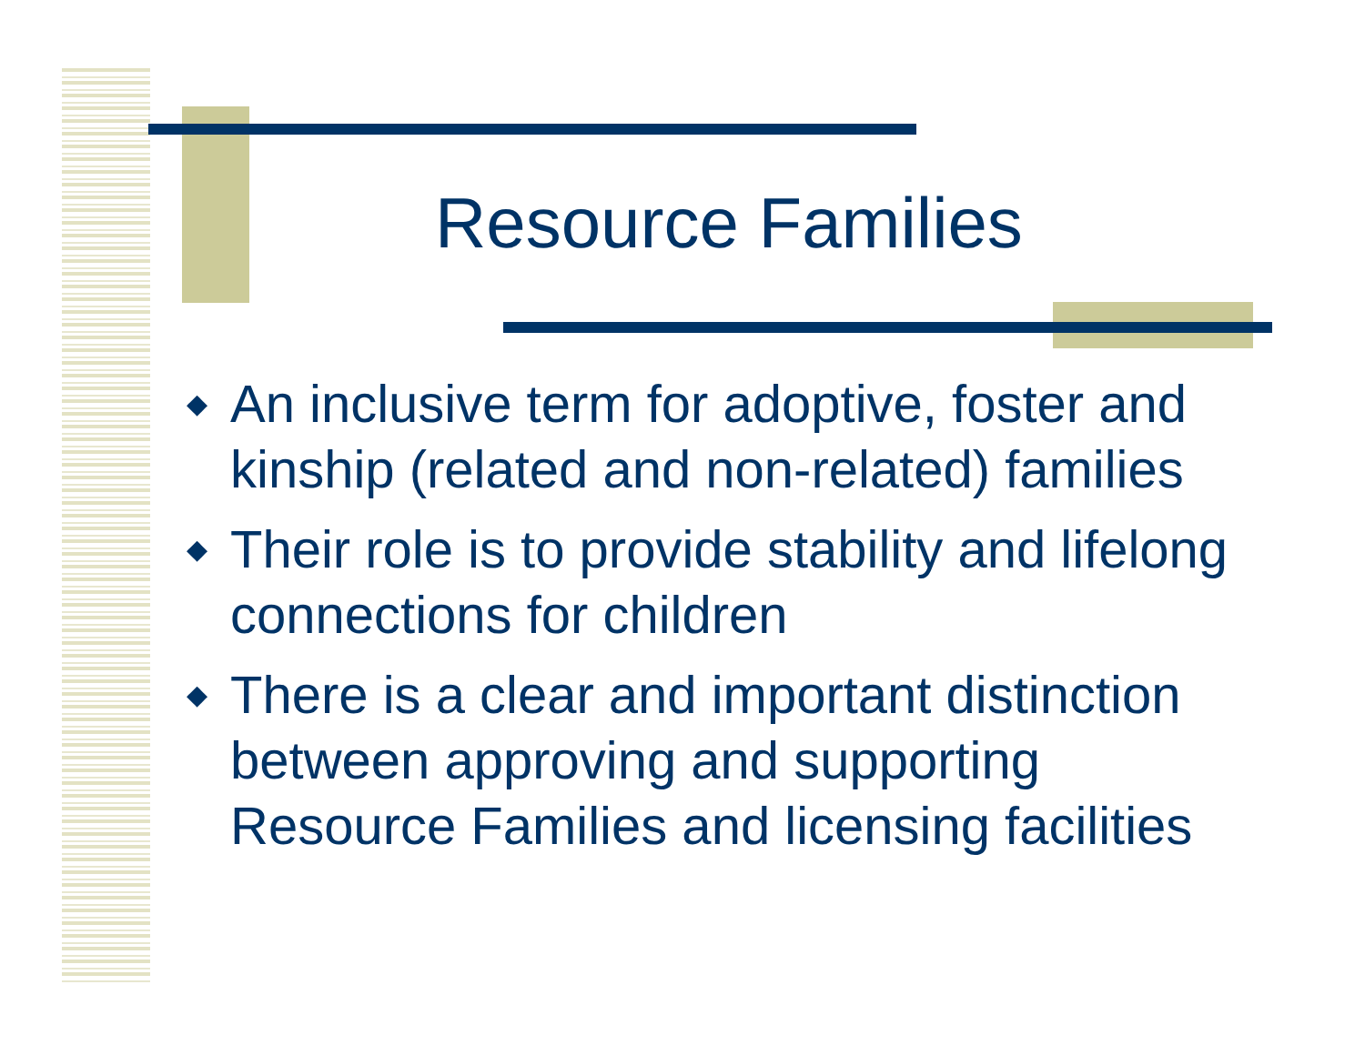Resource Families
◆ An inclusive term for adoptive, foster and kinship (related and non-related) families
◆ Their role is to provide stability and lifelong connections for children
◆ There is a clear and important distinction between approving and supporting Resource Families and licensing facilities